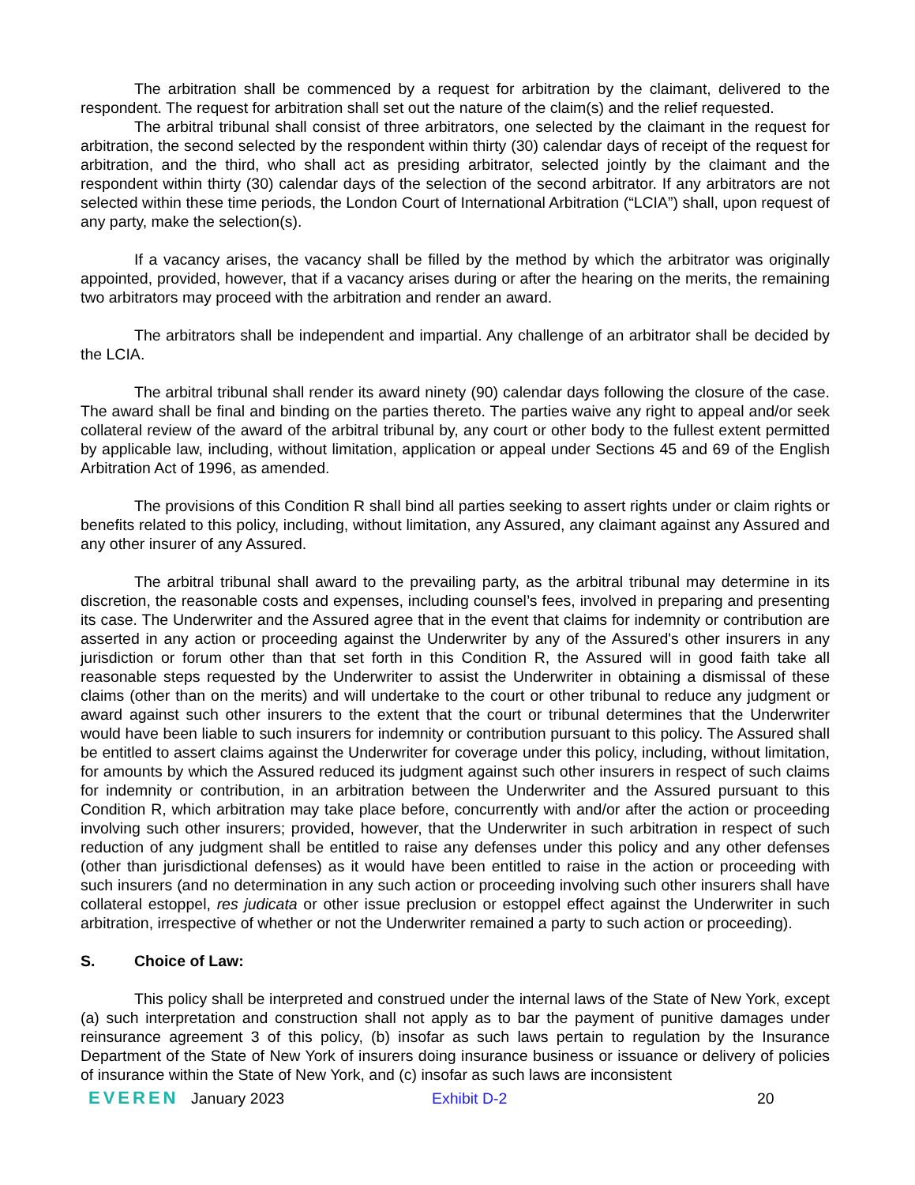The arbitration shall be commenced by a request for arbitration by the claimant, delivered to the respondent. The request for arbitration shall set out the nature of the claim(s) and the relief requested.
The arbitral tribunal shall consist of three arbitrators, one selected by the claimant in the request for arbitration, the second selected by the respondent within thirty (30) calendar days of receipt of the request for arbitration, and the third, who shall act as presiding arbitrator, selected jointly by the claimant and the respondent within thirty (30) calendar days of the selection of the second arbitrator. If any arbitrators are not selected within these time periods, the London Court of International Arbitration (“LCIA”) shall, upon request of any party, make the selection(s).
If a vacancy arises, the vacancy shall be filled by the method by which the arbitrator was originally appointed, provided, however, that if a vacancy arises during or after the hearing on the merits, the remaining two arbitrators may proceed with the arbitration and render an award.
The arbitrators shall be independent and impartial. Any challenge of an arbitrator shall be decided by the LCIA.
The arbitral tribunal shall render its award ninety (90) calendar days following the closure of the case. The award shall be final and binding on the parties thereto. The parties waive any right to appeal and/or seek collateral review of the award of the arbitral tribunal by, any court or other body to the fullest extent permitted by applicable law, including, without limitation, application or appeal under Sections 45 and 69 of the English Arbitration Act of 1996, as amended.
The provisions of this Condition R shall bind all parties seeking to assert rights under or claim rights or benefits related to this policy, including, without limitation, any Assured, any claimant against any Assured and any other insurer of any Assured.
The arbitral tribunal shall award to the prevailing party, as the arbitral tribunal may determine in its discretion, the reasonable costs and expenses, including counsel’s fees, involved in preparing and presenting its case. The Underwriter and the Assured agree that in the event that claims for indemnity or contribution are asserted in any action or proceeding against the Underwriter by any of the Assured's other insurers in any jurisdiction or forum other than that set forth in this Condition R, the Assured will in good faith take all reasonable steps requested by the Underwriter to assist the Underwriter in obtaining a dismissal of these claims (other than on the merits) and will undertake to the court or other tribunal to reduce any judgment or award against such other insurers to the extent that the court or tribunal determines that the Underwriter would have been liable to such insurers for indemnity or contribution pursuant to this policy. The Assured shall be entitled to assert claims against the Underwriter for coverage under this policy, including, without limitation, for amounts by which the Assured reduced its judgment against such other insurers in respect of such claims for indemnity or contribution, in an arbitration between the Underwriter and the Assured pursuant to this Condition R, which arbitration may take place before, concurrently with and/or after the action or proceeding involving such other insurers; provided, however, that the Underwriter in such arbitration in respect of such reduction of any judgment shall be entitled to raise any defenses under this policy and any other defenses (other than jurisdictional defenses) as it would have been entitled to raise in the action or proceeding with such insurers (and no determination in any such action or proceeding involving such other insurers shall have collateral estoppel, res judicata or other issue preclusion or estoppel effect against the Underwriter in such arbitration, irrespective of whether or not the Underwriter remained a party to such action or proceeding).
S. Choice of Law:
This policy shall be interpreted and construed under the internal laws of the State of New York, except (a) such interpretation and construction shall not apply as to bar the payment of punitive damages under reinsurance agreement 3 of this policy, (b) insofar as such laws pertain to regulation by the Insurance Department of the State of New York of insurers doing insurance business or issuance or delivery of policies of insurance within the State of New York, and (c) insofar as such laws are inconsistent
EVEREN January 2023 Exhibit D-2 20